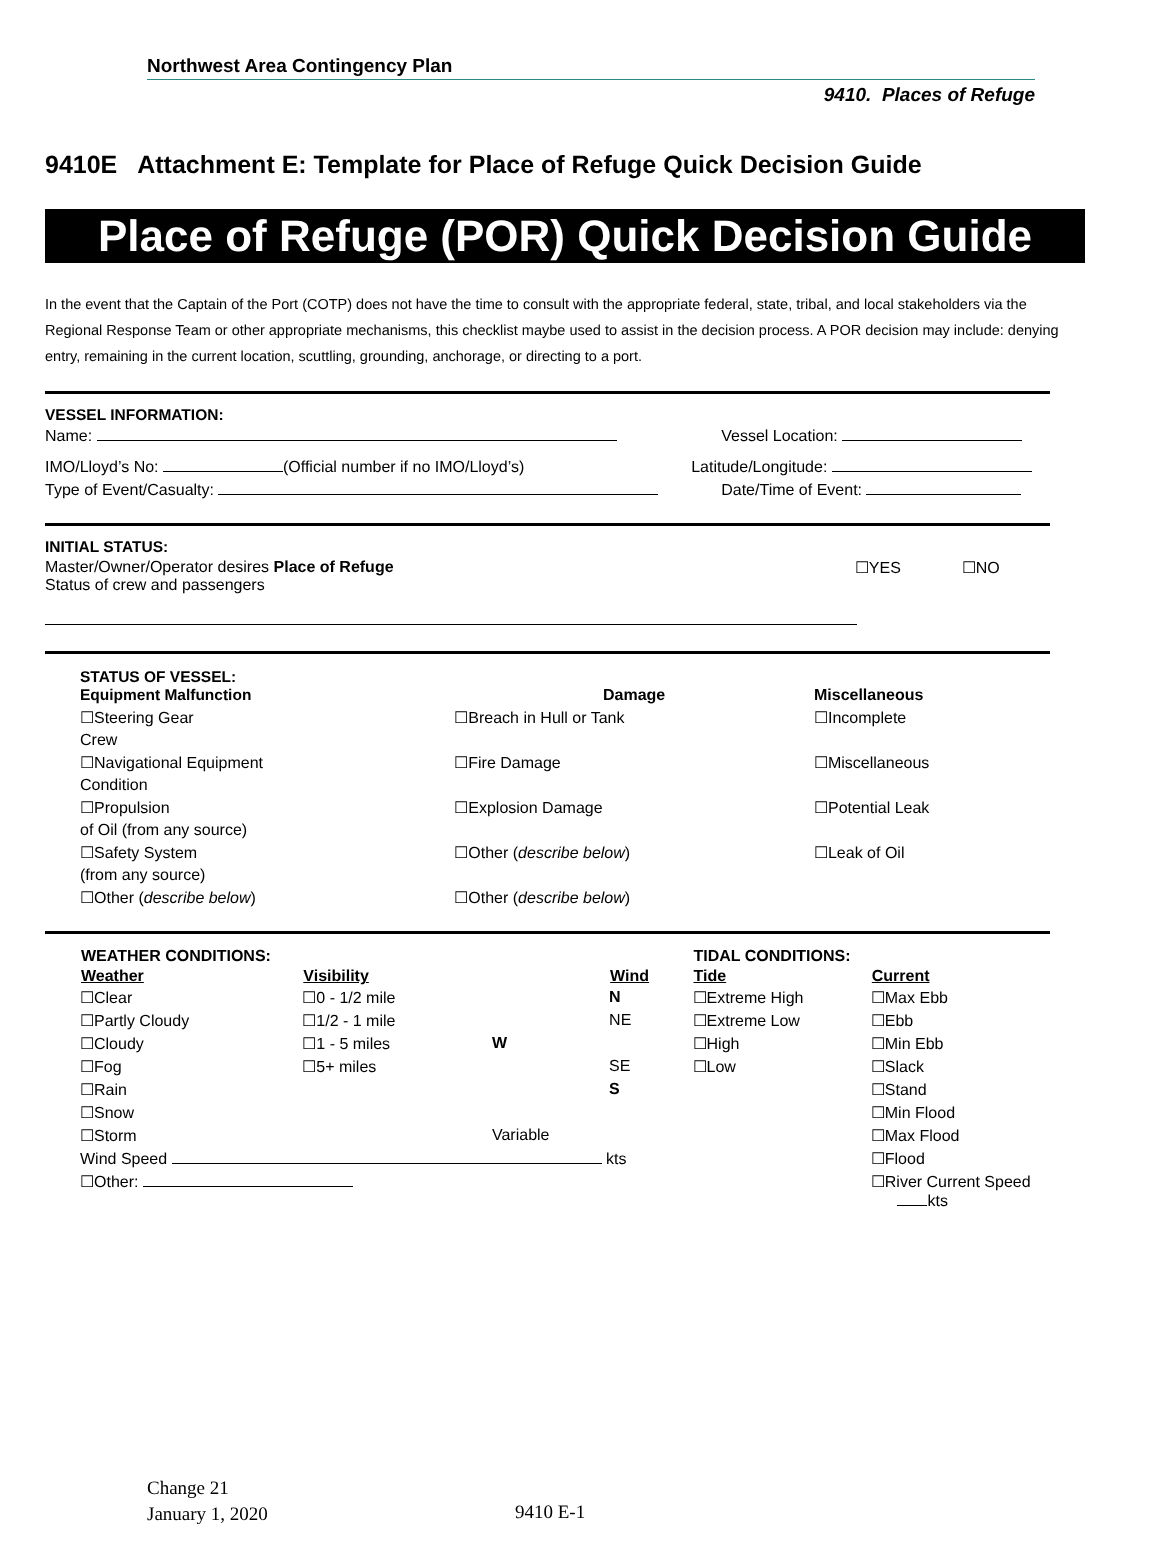Northwest Area Contingency Plan
9410. Places of Refuge
9410E Attachment E: Template for Place of Refuge Quick Decision Guide
Place of Refuge (POR) Quick Decision Guide
In the event that the Captain of the Port (COTP) does not have the time to consult with the appropriate federal, state, tribal, and local stakeholders via the Regional Response Team or other appropriate mechanisms, this checklist maybe used to assist in the decision process. A POR decision may include: denying entry, remaining in the current location, scuttling, grounding, anchorage, or directing to a port.
VESSEL INFORMATION:
| Name: | Vessel Location: |
| IMO/Lloyd’s No: (Official number if no IMO/Lloyd’s) | Latitude/Longitude: |
| Type of Event/Casualty: | Date/Time of Event: |
INITIAL STATUS:
| Master/Owner/Operator desires Place of Refuge Status of crew and passengers | ☐YES | ☐NO |
| STATUS OF VESSEL: Equipment Malfunction | Damage | Miscellaneous |
| ☐Steering Gear | ☐Breach in Hull or Tank | ☐Incomplete |
| Crew | | |
| ☐Navigational Equipment | ☐Fire Damage | ☐Miscellaneous |
| Condition | | |
| ☐Propulsion | ☐Explosion Damage | ☐Potential Leak |
| of Oil (from any source) | | |
| ☐Safety System | ☐Other ( describe below ) | ☐Leak of Oil |
| (from any source) | | |
| ☐Other ( describe below ) | ☐Other ( describe below ) | |
| WEATHER CONDITIONS: | | | | TIDAL CONDITIONS: | |
| --- | --- | --- | --- | --- | --- |
| Weather | Visibility | | Wind | Tide | Current |
| ☐Clear | ☐0 - 1/2 mile | | N | ☐Extreme High | ☐Max Ebb |
| ☐Partly Cloudy | ☐1/2 - 1 mile | | NE | ☐Extreme Low | ☐Ebb |
| ☐Cloudy | ☐1 - 5 miles | W | | ☐High | ☐Min Ebb |
| ☐Fog | ☐5+ miles | | SE | ☐Low | ☐Slack |
| ☐Rain | | | S | | ☐Stand |
| ☐Snow | | | | | ☐Min Flood |
| ☐Storm | | Variable | | | ☐Max Flood |
| Wind Speed kts | | | | | ☐Flood |
| ☐Other: | | | | | ☐River Current Speed kts |
Change 21
January 1, 2020
9410 E-1